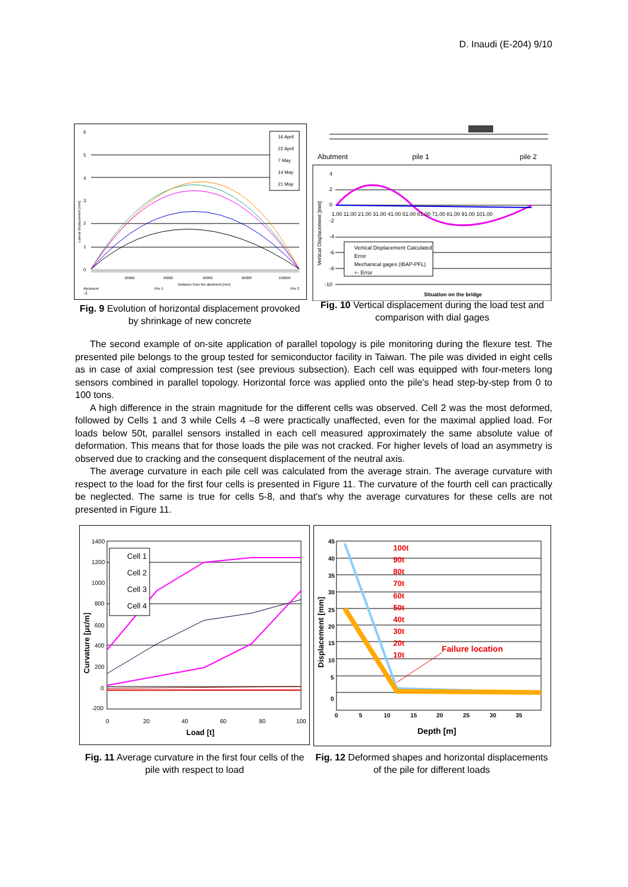D. Inaudi (E-204) 9/10
16 April
22 April
7 May
14 May
21 May
6
5
4
3
2
1
0
-1
Lateral displacement [mm]
20000
40000
60000
80000
100000
Distance from the abutment [mm]
Abutment
Pile 1
Pile 2
Fig. 9 Evolution of horizontal displacement provoked by shrinkage of new concrete
Abutment
pile 1
pile 2
4
2
0
-2
-4
-6
-8
-10
1.00 11.00 21.00 31.00 41.00 51.00 61.00 71.00 81.00 91.00 101.00
Vertical Displacement [mm]
Vertical Displacement Calculated
Error
Mechanical gages (IBAP-PFL)
+- Error
Situation on the bridge
Fig. 10 Vertical displacement during the load test and comparison with dial gages
The second example of on-site application of parallel topology is pile monitoring during the flexure test. The presented pile belongs to the group tested for semiconductor facility in Taiwan. The pile was divided in eight cells as in case of axial compression test (see previous subsection). Each cell was equipped with four-meters long sensors combined in parallel topology. Horizontal force was applied onto the pile's head step-by-step from 0 to 100 tons.
A high difference in the strain magnitude for the different cells was observed. Cell 2 was the most deformed, followed by Cells 1 and 3 while Cells 4 –8 were practically unaffected, even for the maximal applied load. For loads below 50t, parallel sensors installed in each cell measured approximately the same absolute value of deformation. This means that for those loads the pile was not cracked. For higher levels of load an asymmetry is observed due to cracking and the consequent displacement of the neutral axis.
The average curvature in each pile cell was calculated from the average strain. The average curvature with respect to the load for the first four cells is presented in Figure 11. The curvature of the fourth cell can practically be neglected. The same is true for cells 5-8, and that's why the average curvatures for these cells are not presented in Figure 11.
Cell 1
Cell 2
Cell 3
Cell 4
1400
1200
1000
800
600
400
200
0
-200
0
20
40
60
80
100
Load [t]
Curvature [με/m]
Fig. 11 Average curvature in the first four cells of the pile with respect to load
100t
90t
80t
70t
60t
50t
40t
30t
20t
10t
Failure location
45
40
35
30
25
20
15
10
5
0
0
5
10
15
20
25
30
35
Depth [m]
Displacement [mm]
Fig. 12 Deformed shapes and horizontal displacements of the pile for different loads